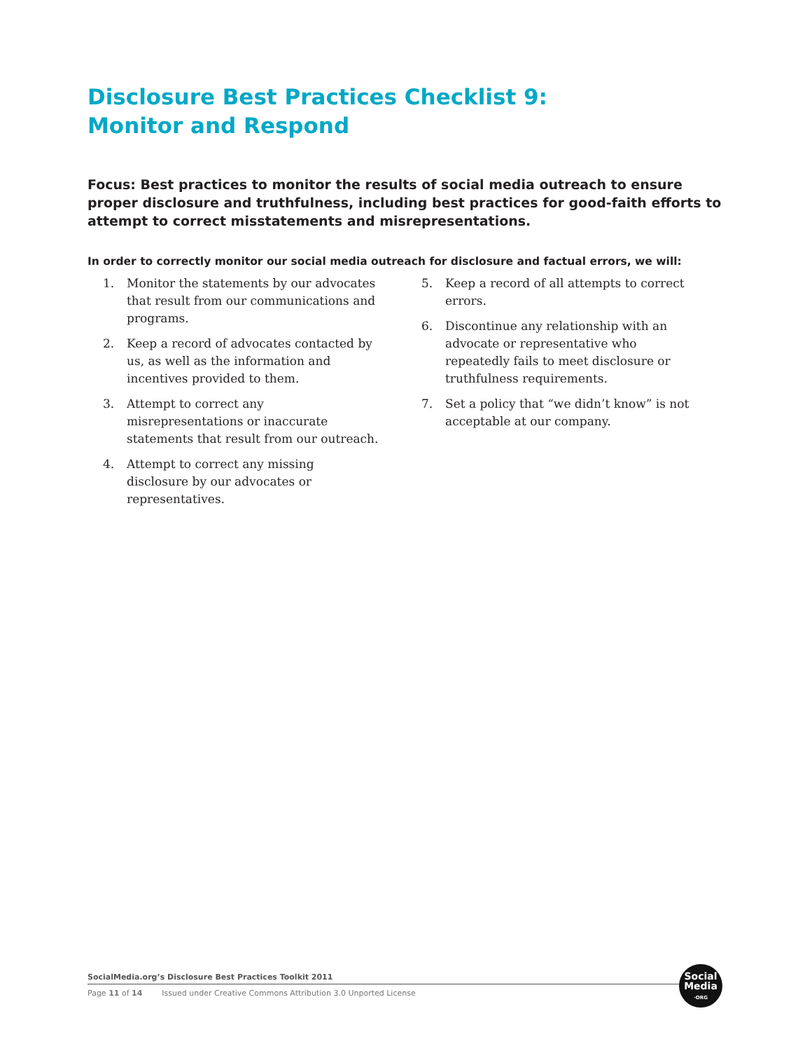Disclosure Best Practices Checklist 9:
Monitor and Respond
Focus: Best practices to monitor the results of social media outreach to ensure proper disclosure and truthfulness, including best practices for good-faith efforts to attempt to correct misstatements and misrepresentations.
In order to correctly monitor our social media outreach for disclosure and factual errors, we will:
1. Monitor the statements by our advocates that result from our communications and programs.
2. Keep a record of advocates contacted by us, as well as the information and incentives provided to them.
3. Attempt to correct any misrepresentations or inaccurate statements that result from our outreach.
4. Attempt to correct any missing disclosure by our advocates or representatives.
5. Keep a record of all attempts to correct errors.
6. Discontinue any relationship with an advocate or representative who repeatedly fails to meet disclosure or truthfulness requirements.
7. Set a policy that “we didn’t know” is not acceptable at our company.
SocialMedia.org’s Disclosure Best Practices Toolkit 2011
Page 11 of 14 Issued under Creative Commons Attribution 3.0 Unported License
Social
Media
·ORG